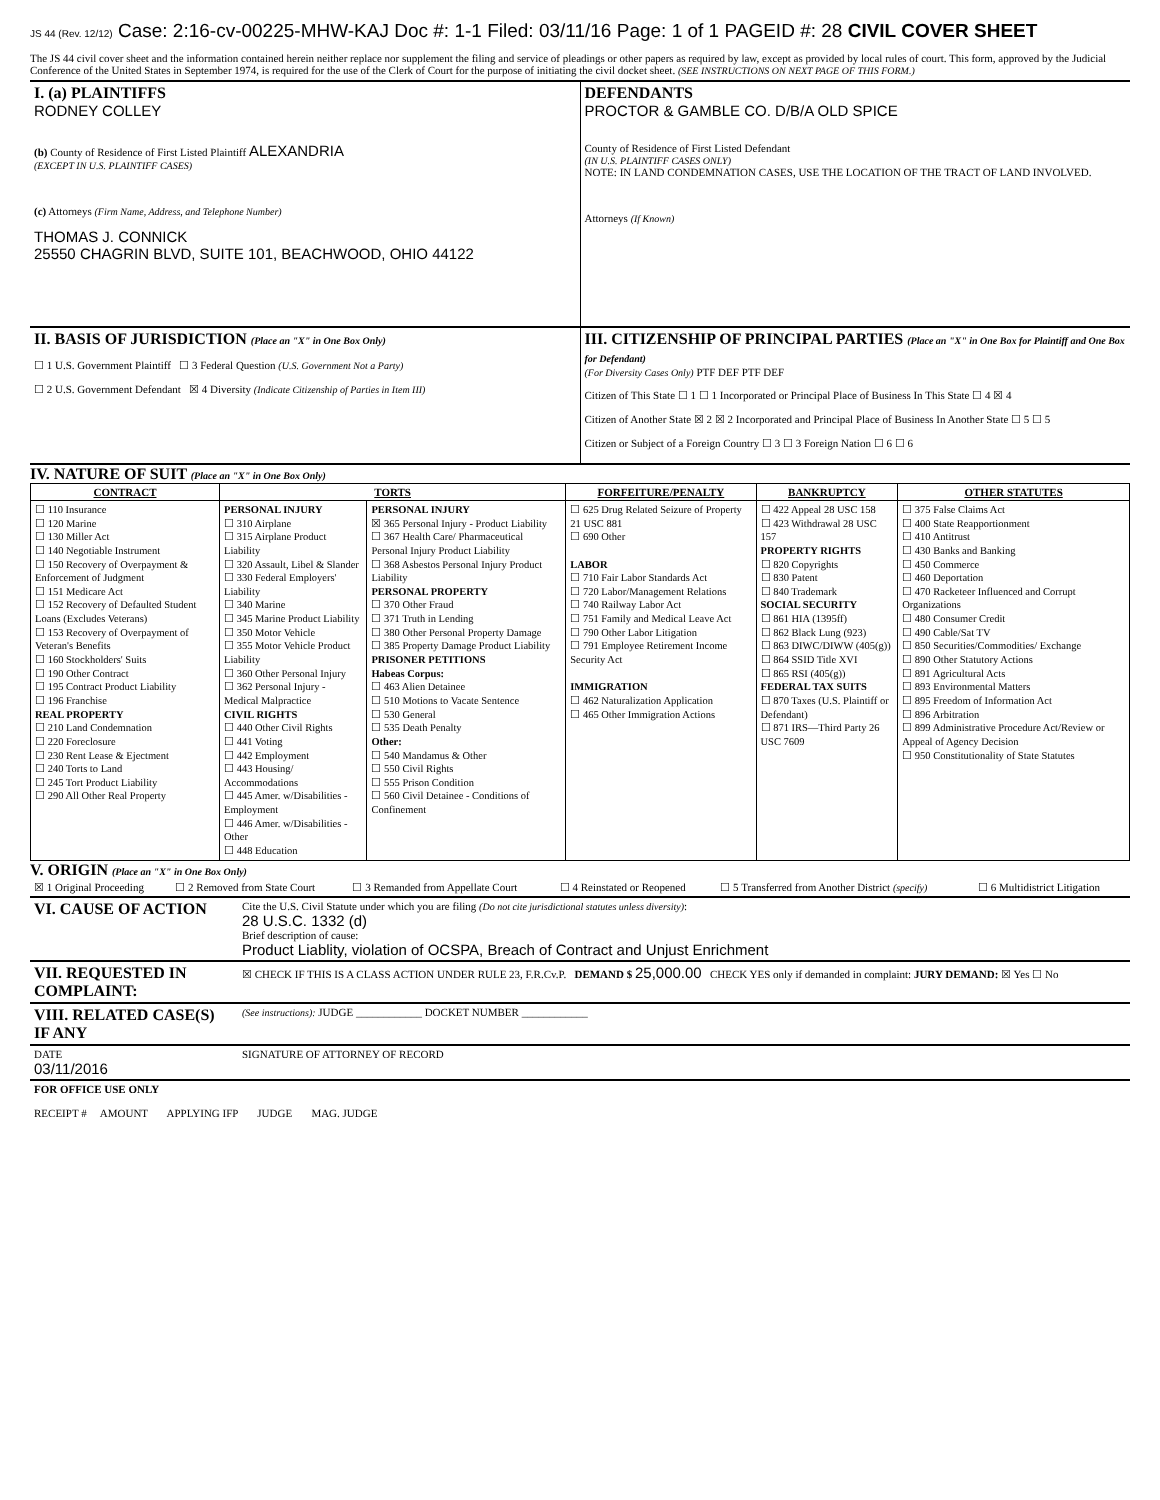JS 44 (Rev. 12/12) Case: 2:16-cv-00225-MHW-KAJ Doc #: 1-1 Filed: 03/11/16 Page: 1 of 1 PAGEID #: 28 CIVIL COVER SHEET
The JS 44 civil cover sheet and the information contained herein neither replace nor supplement the filing and service of pleadings or other papers as required by law, except as provided by local rules of court. This form, approved by the Judicial Conference of the United States in September 1974, is required for the use of the Clerk of Court for the purpose of initiating the civil docket sheet. (SEE INSTRUCTIONS ON NEXT PAGE OF THIS FORM.)
| I. (a) PLAINTIFFS RODNEY COLLEY (b) County of Residence of First Listed Plaintiff ALEXANDRIA (EXCEPT IN U.S. PLAINTIFF CASES) (c) Attorneys (Firm Name, Address, and Telephone Number) THOMAS J. CONNICK 25550 CHAGRIN BLVD, SUITE 101, BEACHWOOD, OHIO 44122 | DEFENDANTS PROCTOR & GAMBLE CO. D/B/A OLD SPICE County of Residence of First Listed Defendant (IN U.S. PLAINTIFF CASES ONLY) NOTE: IN LAND CONDEMNATION CASES, USE THE LOCATION OF THE TRACT OF LAND INVOLVED. Attorneys (If Known) |
| II. BASIS OF JURISDICTION (Place an "X" in One Box Only) ☐ 1 U.S. Government Plaintiff ☐ 3 Federal Question (U.S. Government Not a Party) ☐ 2 U.S. Government Defendant ☒ 4 Diversity (Indicate Citizenship of Parties in Item III) | III. CITIZENSHIP OF PRINCIPAL PARTIES (Place an "X" in One Box for Plaintiff and One Box for Defendant) (For Diversity Cases Only) PTF DEF PTF DEF Citizen of This State ☐ 1 ☐ 1 Incorporated or Principal Place of Business In This State ☐ 4 ☒ 4 Citizen of Another State ☒ 2 ☒ 2 Incorporated and Principal Place of Business In Another State ☐ 5 ☐ 5 Citizen or Subject of a Foreign Country ☐ 3 ☐ 3 Foreign Nation ☐ 6 ☐ 6 |
IV. NATURE OF SUIT (Place an "X" in One Box Only)
| CONTRACT | TORTS | | FORFEITURE/PENALTY | BANKRUPTCY | OTHER STATUTES |
| --- | --- | --- | --- | --- | --- |
| ☐ 110 Insurance ☐ 120 Marine ☐ 130 Miller Act ☐ 140 Negotiable Instrument ☐ 150 Recovery of Overpayment & Enforcement of Judgment ☐ 151 Medicare Act ☐ 152 Recovery of Defaulted Student Loans (Excludes Veterans) ☐ 153 Recovery of Overpayment of Veteran's Benefits ☐ 160 Stockholders' Suits ☐ 190 Other Contract ☐ 195 Contract Product Liability ☐ 196 Franchise REAL PROPERTY ☐ 210 Land Condemnation ☐ 220 Foreclosure ☐ 230 Rent Lease & Ejectment ☐ 240 Torts to Land ☐ 245 Tort Product Liability ☐ 290 All Other Real Property | PERSONAL INJURY ☐ 310 Airplane ☐ 315 Airplane Product Liability ☐ 320 Assault, Libel & Slander ☐ 330 Federal Employers' Liability ☐ 340 Marine ☐ 345 Marine Product Liability ☐ 350 Motor Vehicle ☐ 355 Motor Vehicle Product Liability ☐ 360 Other Personal Injury ☐ 362 Personal Injury - Medical Malpractice CIVIL RIGHTS ☐ 440 Other Civil Rights ☐ 441 Voting ☐ 442 Employment ☐ 443 Housing/ Accommodations ☐ 445 Amer. w/Disabilities - Employment ☐ 446 Amer. w/Disabilities - Other ☐ 448 Education | PERSONAL INJURY ☒ 365 Personal Injury - Product Liability ☐ 367 Health Care/ Pharmaceutical Personal Injury Product Liability ☐ 368 Asbestos Personal Injury Product Liability PERSONAL PROPERTY ☐ 370 Other Fraud ☐ 371 Truth in Lending ☐ 380 Other Personal Property Damage ☐ 385 Property Damage Product Liability PRISONER PETITIONS Habeas Corpus: ☐ 463 Alien Detainee ☐ 510 Motions to Vacate Sentence ☐ 530 General ☐ 535 Death Penalty Other: ☐ 540 Mandamus & Other ☐ 550 Civil Rights ☐ 555 Prison Condition ☐ 560 Civil Detainee - Conditions of Confinement | ☐ 625 Drug Related Seizure of Property 21 USC 881 ☐ 690 Other LABOR ☐ 710 Fair Labor Standards Act ☐ 720 Labor/Management Relations ☐ 740 Railway Labor Act ☐ 751 Family and Medical Leave Act ☐ 790 Other Labor Litigation ☐ 791 Employee Retirement Income Security Act IMMIGRATION ☐ 462 Naturalization Application ☐ 465 Other Immigration Actions | ☐ 422 Appeal 28 USC 158 ☐ 423 Withdrawal 28 USC 157 PROPERTY RIGHTS ☐ 820 Copyrights ☐ 830 Patent ☐ 840 Trademark SOCIAL SECURITY ☐ 861 HIA (1395ff) ☐ 862 Black Lung (923) ☐ 863 DIWC/DIWW (405(g)) ☐ 864 SSID Title XVI ☐ 865 RSI (405(g)) FEDERAL TAX SUITS ☐ 870 Taxes (U.S. Plaintiff or Defendant) ☐ 871 IRS—Third Party 26 USC 7609 | ☐ 375 False Claims Act ☐ 400 State Reapportionment ☐ 410 Antitrust ☐ 430 Banks and Banking ☐ 450 Commerce ☐ 460 Deportation ☐ 470 Racketeer Influenced and Corrupt Organizations ☐ 480 Consumer Credit ☐ 490 Cable/Sat TV ☐ 850 Securities/Commodities/ Exchange ☐ 890 Other Statutory Actions ☐ 891 Agricultural Acts ☐ 893 Environmental Matters ☐ 895 Freedom of Information Act ☐ 896 Arbitration ☐ 899 Administrative Procedure Act/Review or Appeal of Agency Decision ☐ 950 Constitutionality of State Statutes |
V. ORIGIN (Place an "X" in One Box Only)
| ☒ 1 Original Proceeding | ☐ 2 Removed from State Court | ☐ 3 Remanded from Appellate Court | ☐ 4 Reinstated or Reopened | ☐ 5 Transferred from Another District (specify) | ☐ 6 Multidistrict Litigation |
| VI. CAUSE OF ACTION | Cite the U.S. Civil Statute under which you are filing (Do not cite jurisdictional statutes unless diversity) : 28 U.S.C. 1332 (d) Brief description of cause: Product Liablity, violation of OCSPA, Breach of Contract and Unjust Enrichment |
| VII. REQUESTED IN COMPLAINT: | ☒ CHECK IF THIS IS A CLASS ACTION UNDER RULE 23, F.R.Cv.P. DEMAND $ 25,000.00 CHECK YES only if demanded in complaint: JURY DEMAND: ☒ Yes ☐ No |
| VIII. RELATED CASE(S) IF ANY | (See instructions): JUDGE ____________ DOCKET NUMBER ____________ |
| DATE 03/11/2016 | SIGNATURE OF ATTORNEY OF RECORD |
| FOR OFFICE USE ONLY RECEIPT # AMOUNT APPLYING IFP JUDGE MAG. JUDGE | |